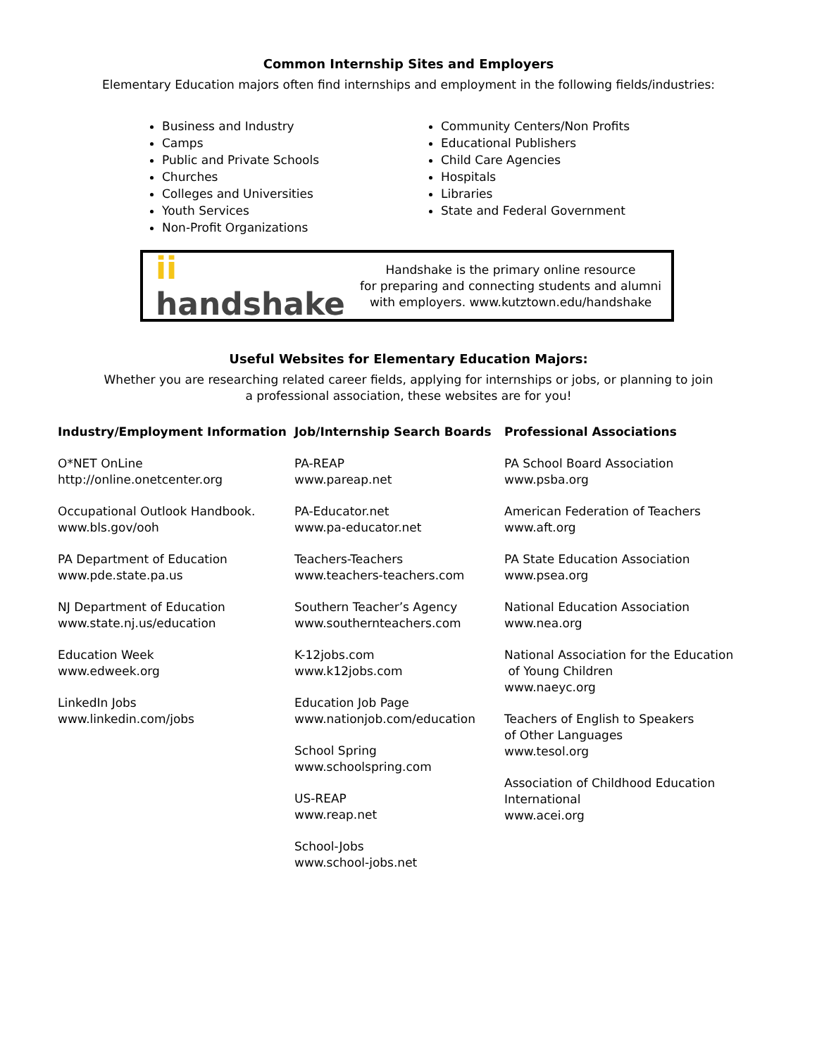Common Internship Sites and Employers
Elementary Education majors often find internships and employment in the following fields/industries:
Business and Industry
Camps
Public and Private Schools
Churches
Colleges and Universities
Youth Services
Non-Profit Organizations
Community Centers/Non Profits
Educational Publishers
Child Care Agencies
Hospitals
Libraries
State and Federal Government
ii handshake
Handshake is the primary online resource
for preparing and connecting students and alumni
with employers. www.kutztown.edu/handshake
Useful Websites for Elementary Education Majors:
Whether you are researching related career fields, applying for internships or jobs, or planning to join
a professional association, these websites are for you!
Industry/Employment Information
O*NET OnLine
http://online.onetcenter.org
Occupational Outlook Handbook.
www.bls.gov/ooh
PA Department of Education
www.pde.state.pa.us
NJ Department of Education
www.state.nj.us/education
Education Week
www.edweek.org
LinkedIn Jobs
www.linkedin.com/jobs
Job/Internship Search Boards
PA-REAP
www.pareap.net
PA-Educator.net
www.pa-educator.net
Teachers-Teachers
www.teachers-teachers.com
Southern Teacher’s Agency
www.southernteachers.com
K-12jobs.com
www.k12jobs.com
Education Job Page
www.nationjob.com/education
School Spring
www.schoolspring.com
US-REAP
www.reap.net
School-Jobs
www.school-jobs.net
Professional Associations
PA School Board Association
www.psba.org
American Federation of Teachers
www.aft.org
PA State Education Association
www.psea.org
National Education Association
www.nea.org
National Association for the Education
of Young Children
www.naeyc.org
Teachers of English to Speakers
of Other Languages
www.tesol.org
Association of Childhood Education
International
www.acei.org